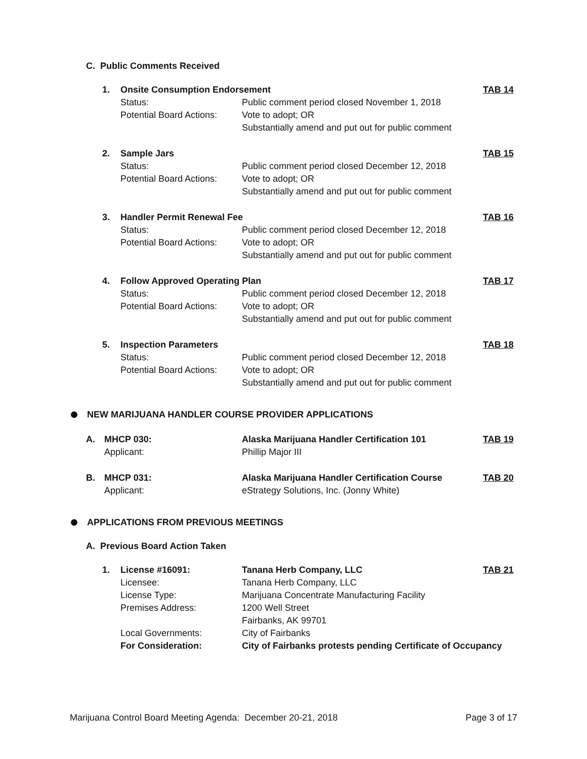C. Public Comments Received
1. Onsite Consumption Endorsement TAB 14
Status: Public comment period closed November 1, 2018
Potential Board Actions: Vote to adopt; OR
Substantially amend and put out for public comment
2. Sample Jars TAB 15
Status: Public comment period closed December 12, 2018
Potential Board Actions: Vote to adopt; OR
Substantially amend and put out for public comment
3. Handler Permit Renewal Fee TAB 16
Status: Public comment period closed December 12, 2018
Potential Board Actions: Vote to adopt; OR
Substantially amend and put out for public comment
4. Follow Approved Operating Plan TAB 17
Status: Public comment period closed December 12, 2018
Potential Board Actions: Vote to adopt; OR
Substantially amend and put out for public comment
5. Inspection Parameters TAB 18
Status: Public comment period closed December 12, 2018
Potential Board Actions: Vote to adopt; OR
Substantially amend and put out for public comment
NEW MARIJUANA HANDLER COURSE PROVIDER APPLICATIONS
A. MHCP 030: Alaska Marijuana Handler Certification 101 TAB 19
Applicant: Phillip Major III
B. MHCP 031: Alaska Marijuana Handler Certification Course TAB 20
Applicant: eStrategy Solutions, Inc. (Jonny White)
APPLICATIONS FROM PREVIOUS MEETINGS
A. Previous Board Action Taken
1. License #16091: Tanana Herb Company, LLC TAB 21
Licensee: Tanana Herb Company, LLC
License Type: Marijuana Concentrate Manufacturing Facility
Premises Address: 1200 Well Street
Fairbanks, AK 99701
Local Governments: City of Fairbanks
For Consideration: City of Fairbanks protests pending Certificate of Occupancy
Marijuana Control Board Meeting Agenda: December 20-21, 2018 Page 3 of 17